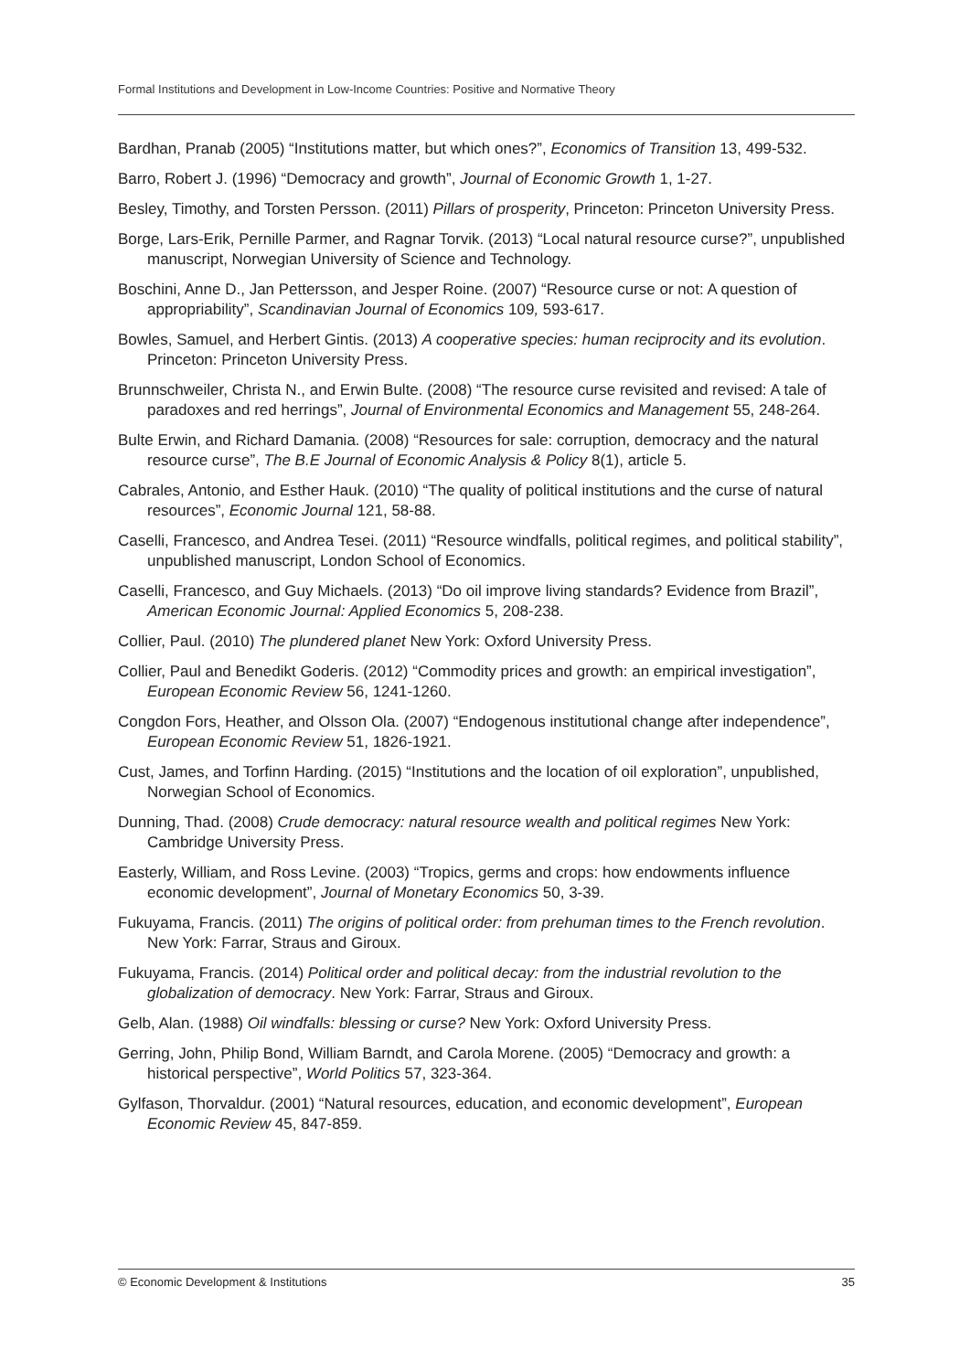Formal Institutions and Development in Low-Income Countries: Positive and Normative Theory
Bardhan, Pranab (2005) “Institutions matter, but which ones?”, Economics of Transition 13, 499-532.
Barro, Robert J. (1996) “Democracy and growth”, Journal of Economic Growth 1, 1-27.
Besley, Timothy, and Torsten Persson. (2011) Pillars of prosperity, Princeton: Princeton University Press.
Borge, Lars-Erik, Pernille Parmer, and Ragnar Torvik. (2013) “Local natural resource curse?”, unpublished manuscript, Norwegian University of Science and Technology.
Boschini, Anne D., Jan Pettersson, and Jesper Roine. (2007) “Resource curse or not: A question of appropriability”, Scandinavian Journal of Economics 109, 593-617.
Bowles, Samuel, and Herbert Gintis. (2013) A cooperative species: human reciprocity and its evolution. Princeton: Princeton University Press.
Brunnschweiler, Christa N., and Erwin Bulte. (2008) “The resource curse revisited and revised: A tale of paradoxes and red herrings”, Journal of Environmental Economics and Management 55, 248-264.
Bulte Erwin, and Richard Damania. (2008) “Resources for sale: corruption, democracy and the natural resource curse”, The B.E Journal of Economic Analysis & Policy 8(1), article 5.
Cabrales, Antonio, and Esther Hauk. (2010) “The quality of political institutions and the curse of natural resources”, Economic Journal 121, 58-88.
Caselli, Francesco, and Andrea Tesei. (2011) “Resource windfalls, political regimes, and political stability”, unpublished manuscript, London School of Economics.
Caselli, Francesco, and Guy Michaels. (2013) “Do oil improve living standards? Evidence from Brazil”, American Economic Journal: Applied Economics 5, 208-238.
Collier, Paul. (2010) The plundered planet New York: Oxford University Press.
Collier, Paul and Benedikt Goderis. (2012) “Commodity prices and growth: an empirical investigation”, European Economic Review 56, 1241-1260.
Congdon Fors, Heather, and Olsson Ola. (2007) “Endogenous institutional change after independence”, European Economic Review 51, 1826-1921.
Cust, James, and Torfinn Harding. (2015) “Institutions and the location of oil exploration”, unpublished, Norwegian School of Economics.
Dunning, Thad. (2008) Crude democracy: natural resource wealth and political regimes New York: Cambridge University Press.
Easterly, William, and Ross Levine. (2003) “Tropics, germs and crops: how endowments influence economic development”, Journal of Monetary Economics 50, 3-39.
Fukuyama, Francis. (2011) The origins of political order: from prehuman times to the French revolution. New York: Farrar, Straus and Giroux.
Fukuyama, Francis. (2014) Political order and political decay: from the industrial revolution to the globalization of democracy. New York: Farrar, Straus and Giroux.
Gelb, Alan. (1988) Oil windfalls: blessing or curse? New York: Oxford University Press.
Gerring, John, Philip Bond, William Barndt, and Carola Morene. (2005) “Democracy and growth: a historical perspective”, World Politics 57, 323-364.
Gylfason, Thorvaldur. (2001) “Natural resources, education, and economic development”, European Economic Review 45, 847-859.
© Economic Development & Institutions 35